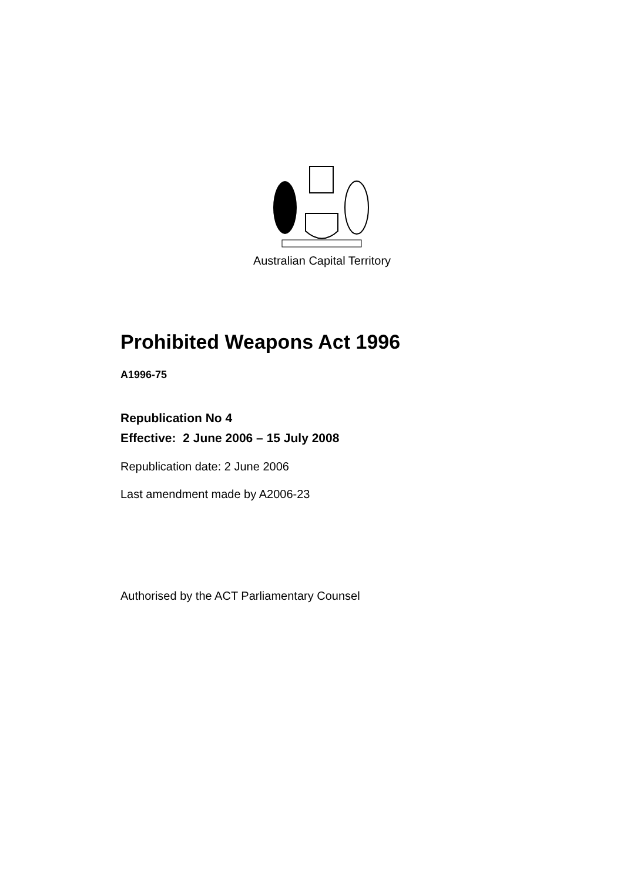Australian Capital Territory
Prohibited Weapons Act 1996
A1996-75
Republication No 4
Effective: 2 June 2006 – 15 July 2008
Republication date: 2 June 2006
Last amendment made by A2006-23
Authorised by the ACT Parliamentary Counsel